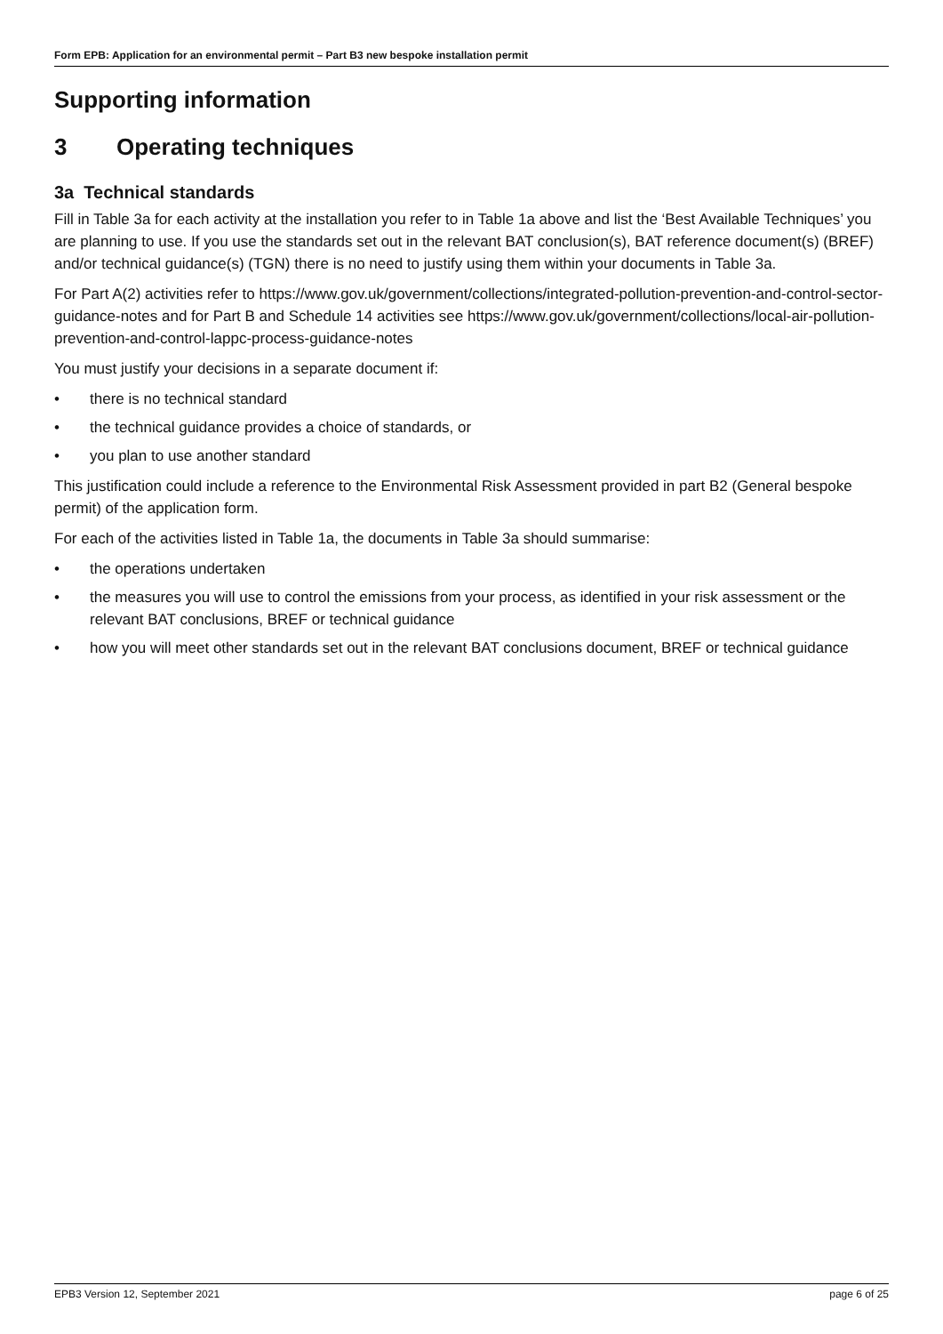Form EPB: Application for an environmental permit – Part B3 new bespoke installation permit
Supporting information
3 Operating techniques
3a Technical standards
Fill in Table 3a for each activity at the installation you refer to in Table 1a above and list the ‘Best Available Techniques’ you are planning to use. If you use the standards set out in the relevant BAT conclusion(s), BAT reference document(s) (BREF) and/or technical guidance(s) (TGN) there is no need to justify using them within your documents in Table 3a.
For Part A(2) activities refer to https://www.gov.uk/government/collections/integrated-pollution-prevention-and-control-sector-guidance-notes and for Part B and Schedule 14 activities see https://www.gov.uk/government/collections/local-air-pollution-prevention-and-control-lappc-process-guidance-notes
You must justify your decisions in a separate document if:
• there is no technical standard
• the technical guidance provides a choice of standards, or
• you plan to use another standard
This justification could include a reference to the Environmental Risk Assessment provided in part B2 (General bespoke permit) of the application form.
For each of the activities listed in Table 1a, the documents in Table 3a should summarise:
• the operations undertaken
• the measures you will use to control the emissions from your process, as identified in your risk assessment or the relevant BAT conclusions, BREF or technical guidance
• how you will meet other standards set out in the relevant BAT conclusions document, BREF or technical guidance
EPB3 Version 12, September 2021 page 6 of 25